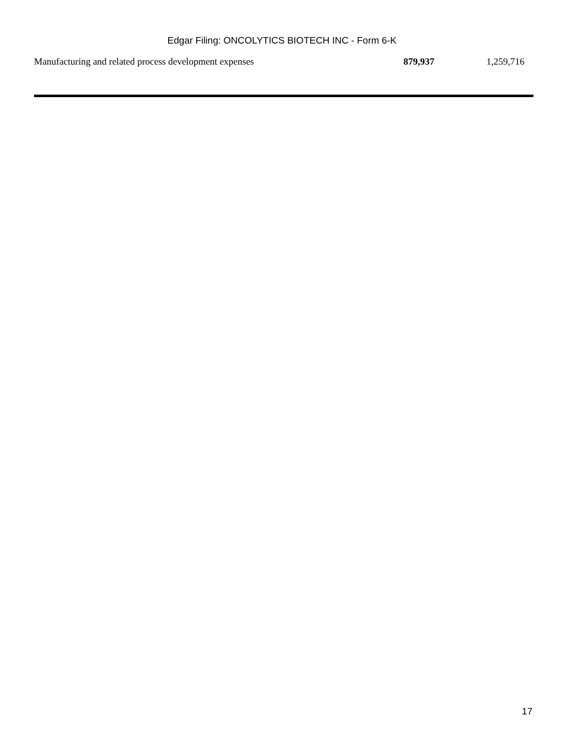Edgar Filing: ONCOLYTICS BIOTECH INC - Form 6-K
| Manufacturing and related process development expenses | 879,937 | 1,259,716 |
17